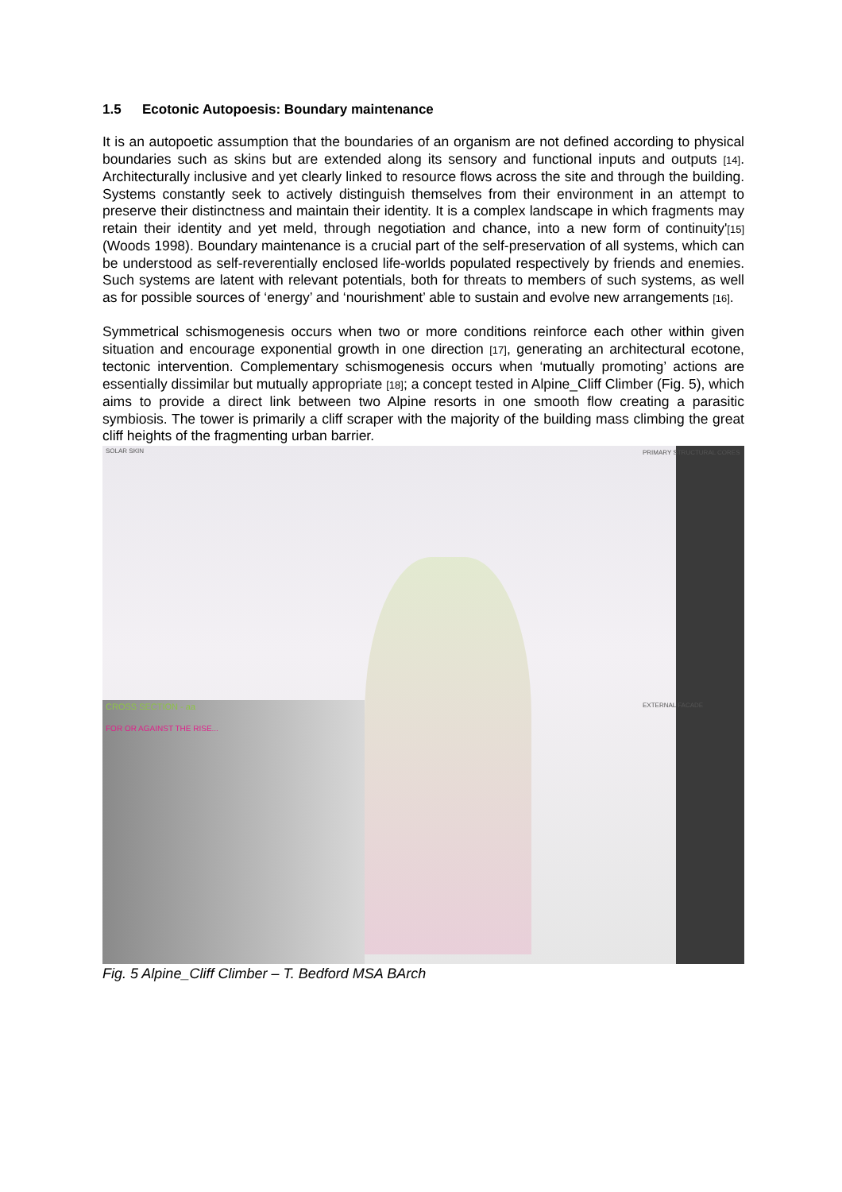1.5 Ecotonic Autopoesis: Boundary maintenance
It is an autopoetic assumption that the boundaries of an organism are not defined according to physical boundaries such as skins but are extended along its sensory and functional inputs and outputs [14]. Architecturally inclusive and yet clearly linked to resource flows across the site and through the building. Systems constantly seek to actively distinguish themselves from their environment in an attempt to preserve their distinctness and maintain their identity. It is a complex landscape in which fragments may retain their identity and yet meld, through negotiation and chance, into a new form of continuity'[15] (Woods 1998). Boundary maintenance is a crucial part of the self-preservation of all systems, which can be understood as self-reverentially enclosed life-worlds populated respectively by friends and enemies. Such systems are latent with relevant potentials, both for threats to members of such systems, as well as for possible sources of ‘energy’ and ‘nourishment’ able to sustain and evolve new arrangements [16].
Symmetrical schismogenesis occurs when two or more conditions reinforce each other within given situation and encourage exponential growth in one direction [17], generating an architectural ecotone, tectonic intervention. Complementary schismogenesis occurs when ‘mutually promoting’ actions are essentially dissimilar but mutually appropriate [18]; a concept tested in Alpine_Cliff Climber (Fig. 5), which aims to provide a direct link between two Alpine resorts in one smooth flow creating a parasitic symbiosis. The tower is primarily a cliff scraper with the majority of the building mass climbing the great cliff heights of the fragmenting urban barrier.
SOLAR SKIN
CROSS SECTION - aa
FOR OR AGAINST THE RISE...
PRIMARY STRUCTURAL CORES
EXTERNAL FACADE
Fig. 5 Alpine_Cliff Climber – T. Bedford MSA BArch